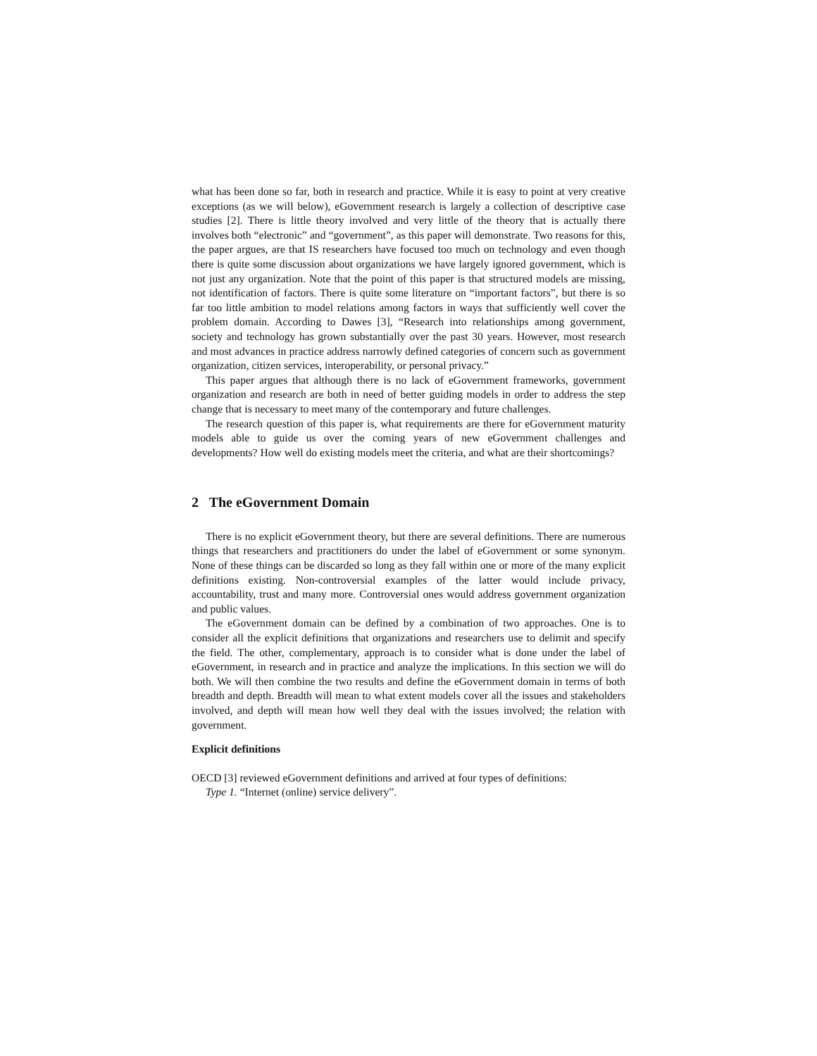what has been done so far, both in research and practice. While it is easy to point at very creative exceptions (as we will below), eGovernment research is largely a collection of descriptive case studies [2]. There is little theory involved and very little of the theory that is actually there involves both “electronic” and “government”, as this paper will demonstrate. Two reasons for this, the paper argues, are that IS researchers have focused too much on technology and even though there is quite some discussion about organizations we have largely ignored government, which is not just any organization. Note that the point of this paper is that structured models are missing, not identification of factors. There is quite some literature on “important factors”, but there is so far too little ambition to model relations among factors in ways that sufficiently well cover the problem domain. According to Dawes [3], “Research into relationships among government, society and technology has grown substantially over the past 30 years. However, most research and most advances in practice address narrowly defined categories of concern such as government organization, citizen services, interoperability, or personal privacy.”
This paper argues that although there is no lack of eGovernment frameworks, government organization and research are both in need of better guiding models in order to address the step change that is necessary to meet many of the contemporary and future challenges.
The research question of this paper is, what requirements are there for eGovernment maturity models able to guide us over the coming years of new eGovernment challenges and developments? How well do existing models meet the criteria, and what are their shortcomings?
2 The eGovernment Domain
There is no explicit eGovernment theory, but there are several definitions. There are numerous things that researchers and practitioners do under the label of eGovernment or some synonym. None of these things can be discarded so long as they fall within one or more of the many explicit definitions existing. Non-controversial examples of the latter would include privacy, accountability, trust and many more. Controversial ones would address government organization and public values.
The eGovernment domain can be defined by a combination of two approaches. One is to consider all the explicit definitions that organizations and researchers use to delimit and specify the field. The other, complementary, approach is to consider what is done under the label of eGovernment, in research and in practice and analyze the implications. In this section we will do both. We will then combine the two results and define the eGovernment domain in terms of both breadth and depth. Breadth will mean to what extent models cover all the issues and stakeholders involved, and depth will mean how well they deal with the issues involved; the relation with government.
Explicit definitions
OECD [3] reviewed eGovernment definitions and arrived at four types of definitions:
Type 1. “Internet (online) service delivery”.